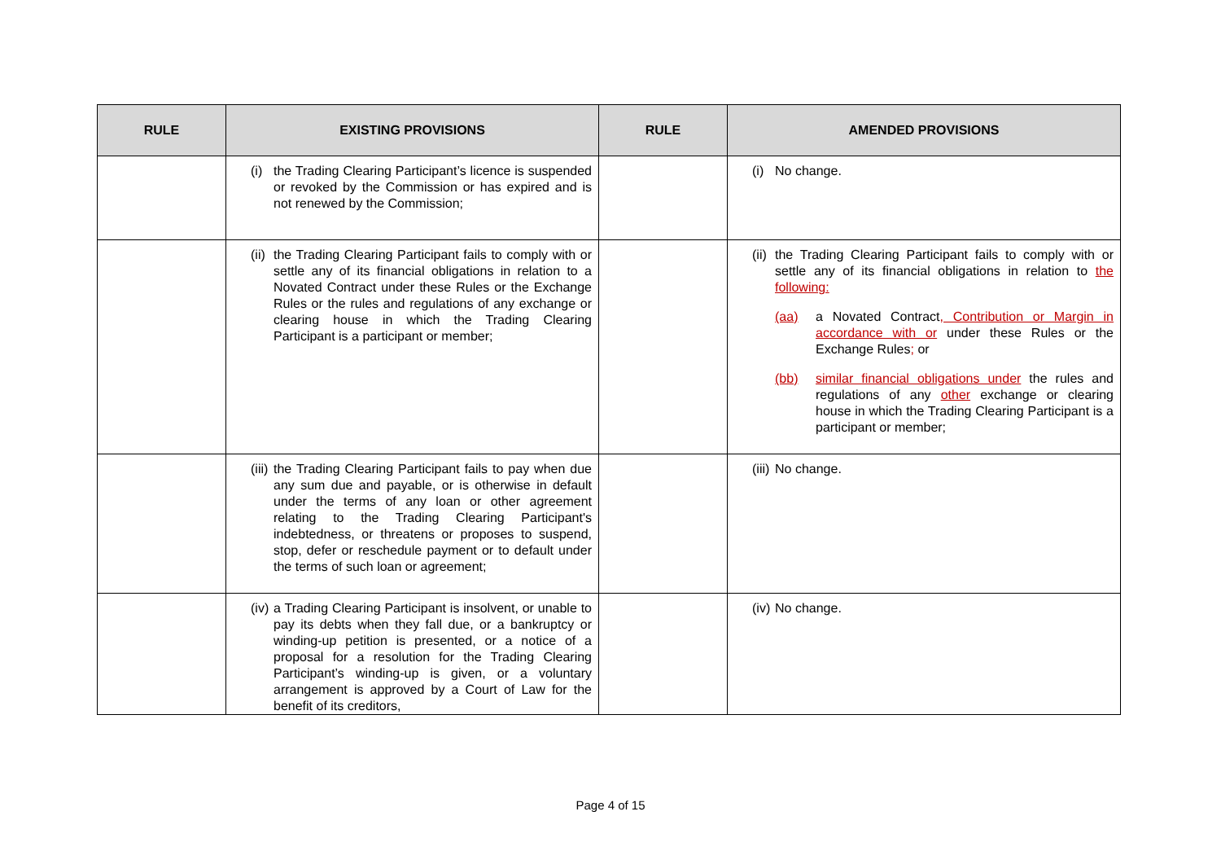| RULE | EXISTING PROVISIONS | RULE | AMENDED PROVISIONS |
| --- | --- | --- | --- |
| | (i) the Trading Clearing Participant’s licence is suspended or revoked by the Commission or has expired and is not renewed by the Commission; | | (i) No change. |
| | (ii) the Trading Clearing Participant fails to comply with or settle any of its financial obligations in relation to a Novated Contract under these Rules or the Exchange Rules or the rules and regulations of any exchange or clearing house in which the Trading Clearing Participant is a participant or member; | | (ii) the Trading Clearing Participant fails to comply with or settle any of its financial obligations in relation to the following: (aa) a Novated Contract , Contribution or Margin in accordance with or under these Rules or the Exchange Rules ; or (bb) similar financial obligations under the rules and regulations of any other exchange or clearing house in which the Trading Clearing Participant is a participant or member; |
| | (iii) the Trading Clearing Participant fails to pay when due any sum due and payable, or is otherwise in default under the terms of any loan or other agreement relating to the Trading Clearing Participant's indebtedness, or threatens or proposes to suspend, stop, defer or reschedule payment or to default under the terms of such loan or agreement; | | (iii) No change. |
| | (iv) a Trading Clearing Participant is insolvent, or unable to pay its debts when they fall due, or a bankruptcy or winding-up petition is presented, or a notice of a proposal for a resolution for the Trading Clearing Participant’s winding-up is given, or a voluntary arrangement is approved by a Court of Law for the benefit of its creditors, | | (iv) No change. |
Page 4 of 15